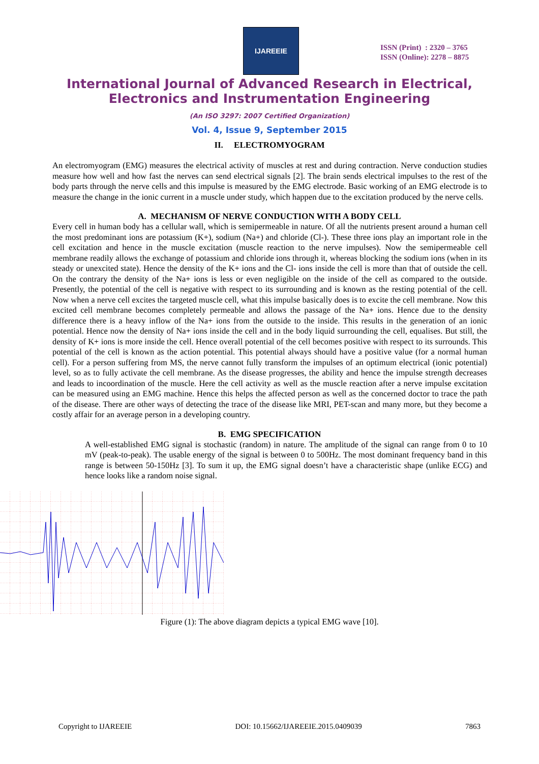IJAREEIE
ISSN (Print) : 2320 – 3765
ISSN (Online): 2278 – 8875
International Journal of Advanced Research in Electrical,
Electronics and Instrumentation Engineering
(An ISO 3297: 2007 Certified Organization)
Vol. 4, Issue 9, September 2015
II. ELECTROMYOGRAM
An electromyogram (EMG) measures the electrical activity of muscles at rest and during contraction. Nerve conduction studies measure how well and how fast the nerves can send electrical signals [2]. The brain sends electrical impulses to the rest of the body parts through the nerve cells and this impulse is measured by the EMG electrode. Basic working of an EMG electrode is to measure the change in the ionic current in a muscle under study, which happen due to the excitation produced by the nerve cells.
A. MECHANISM OF NERVE CONDUCTION WITH A BODY CELL
Every cell in human body has a cellular wall, which is semipermeable in nature. Of all the nutrients present around a human cell the most predominant ions are potassium (K+), sodium (Na+) and chloride (Cl-). These three ions play an important role in the cell excitation and hence in the muscle excitation (muscle reaction to the nerve impulses). Now the semipermeable cell membrane readily allows the exchange of potassium and chloride ions through it, whereas blocking the sodium ions (when in its steady or unexcited state). Hence the density of the K+ ions and the Cl- ions inside the cell is more than that of outside the cell. On the contrary the density of the Na+ ions is less or even negligible on the inside of the cell as compared to the outside. Presently, the potential of the cell is negative with respect to its surrounding and is known as the resting potential of the cell. Now when a nerve cell excites the targeted muscle cell, what this impulse basically does is to excite the cell membrane. Now this excited cell membrane becomes completely permeable and allows the passage of the Na+ ions. Hence due to the density difference there is a heavy inflow of the Na+ ions from the outside to the inside. This results in the generation of an ionic potential. Hence now the density of Na+ ions inside the cell and in the body liquid surrounding the cell, equalises. But still, the density of K+ ions is more inside the cell. Hence overall potential of the cell becomes positive with respect to its surrounds. This potential of the cell is known as the action potential. This potential always should have a positive value (for a normal human cell). For a person suffering from MS, the nerve cannot fully transform the impulses of an optimum electrical (ionic potential) level, so as to fully activate the cell membrane. As the disease progresses, the ability and hence the impulse strength decreases and leads to incoordination of the muscle. Here the cell activity as well as the muscle reaction after a nerve impulse excitation can be measured using an EMG machine. Hence this helps the affected person as well as the concerned doctor to trace the path of the disease. There are other ways of detecting the trace of the disease like MRI, PET-scan and many more, but they become a costly affair for an average person in a developing country.
B. EMG SPECIFICATION
A well-established EMG signal is stochastic (random) in nature. The amplitude of the signal can range from 0 to 10 mV (peak-to-peak). The usable energy of the signal is between 0 to 500Hz. The most dominant frequency band in this range is between 50-150Hz [3]. To sum it up, the EMG signal doesn’t have a characteristic shape (unlike ECG) and hence looks like a random noise signal.
Figure (1): The above diagram depicts a typical EMG wave [10].
Copyright to IJAREEIE DOI: 10.15662/IJAREEIE.2015.0409039 7863